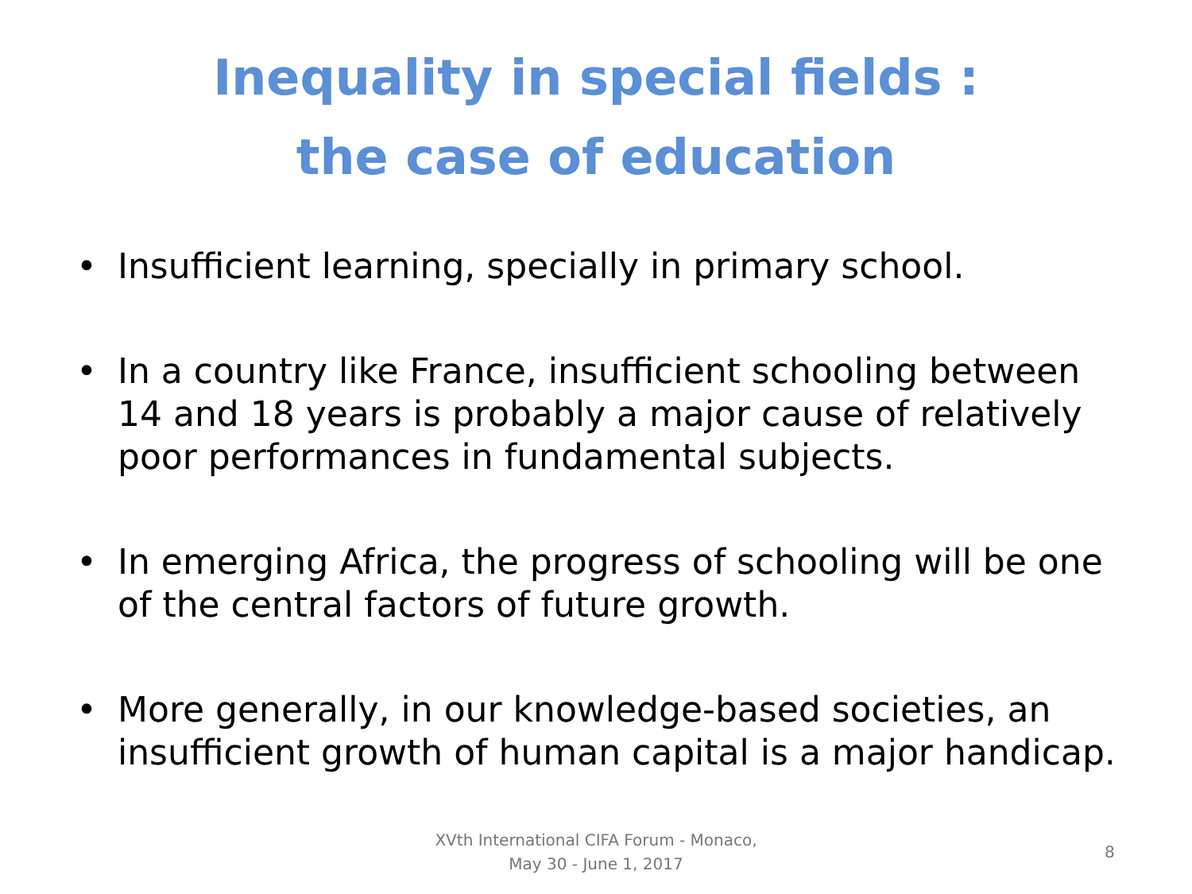Inequality in special fields :
the case of education
• Insufficient learning, specially in primary school.
• In a country like France, insufficient schooling between 14 and 18 years is probably a major cause of relatively poor performances in fundamental subjects.
• In emerging Africa, the progress of schooling will be one of the central factors of future growth.
• More generally, in our knowledge-based societies, an insufficient growth of human capital is a major handicap.
XVth International CIFA Forum - Monaco,
May 30 - June 1, 2017
8